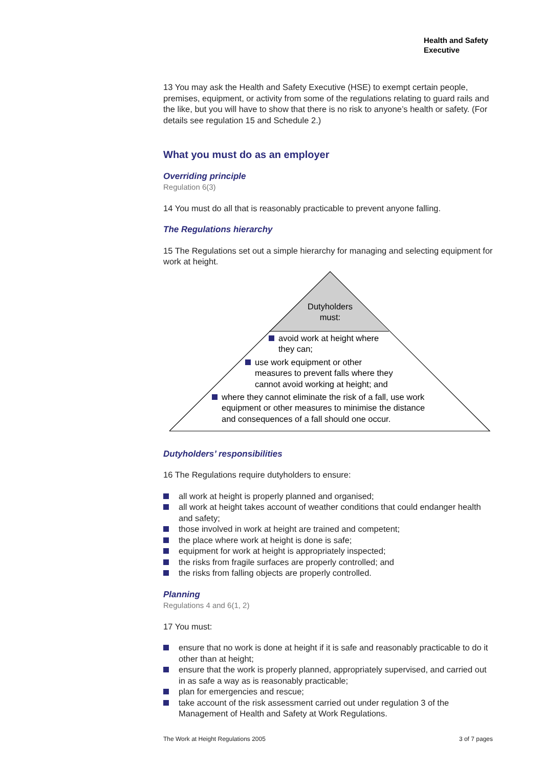Health and Safety
Executive
13 You may ask the Health and Safety Executive (HSE) to exempt certain people, premises, equipment, or activity from some of the regulations relating to guard rails and the like, but you will have to show that there is no risk to anyone’s health or safety. (For details see regulation 15 and Schedule 2.)
What you must do as an employer
Overriding principle
Regulation 6(3)
14 You must do all that is reasonably practicable to prevent anyone falling.
The Regulations hierarchy
15 The Regulations set out a simple hierarchy for managing and selecting equipment for work at height.
Dutyholders must:
avoid work at height where
they can;
use work equipment or other
measures to prevent falls where they
cannot avoid working at height; and
where they cannot eliminate the risk of a fall, use work
equipment or other measures to minimise the distance
and consequences of a fall should one occur.
Dutyholders’ responsibilities
16 The Regulations require dutyholders to ensure:
all work at height is properly planned and organised;
all work at height takes account of weather conditions that could endanger health and safety;
those involved in work at height are trained and competent;
the place where work at height is done is safe;
equipment for work at height is appropriately inspected;
the risks from fragile surfaces are properly controlled; and
the risks from falling objects are properly controlled.
Planning
Regulations 4 and 6(1, 2)
17 You must:
ensure that no work is done at height if it is safe and reasonably practicable to do it other than at height;
ensure that the work is properly planned, appropriately supervised, and carried out in as safe a way as is reasonably practicable;
plan for emergencies and rescue;
take account of the risk assessment carried out under regulation 3 of the Management of Health and Safety at Work Regulations.
The Work at Height Regulations 2005 3 of 7 pages